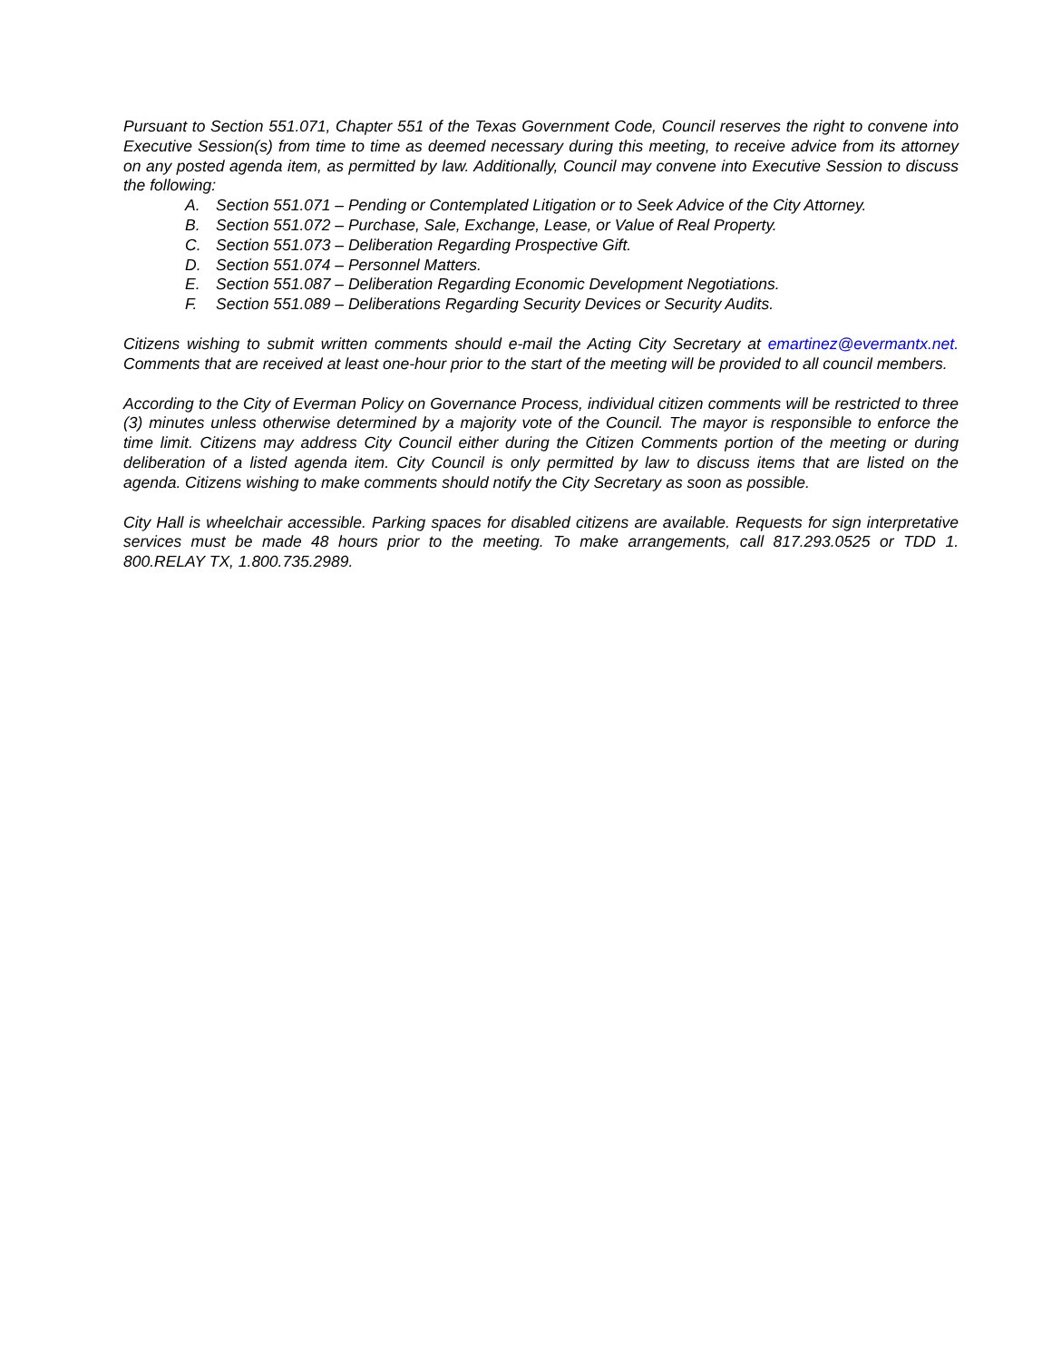Pursuant to Section 551.071, Chapter 551 of the Texas Government Code, Council reserves the right to convene into Executive Session(s) from time to time as deemed necessary during this meeting, to receive advice from its attorney on any posted agenda item, as permitted by law. Additionally, Council may convene into Executive Session to discuss the following:
A. Section 551.071 – Pending or Contemplated Litigation or to Seek Advice of the City Attorney.
B. Section 551.072 – Purchase, Sale, Exchange, Lease, or Value of Real Property.
C. Section 551.073 – Deliberation Regarding Prospective Gift.
D. Section 551.074 – Personnel Matters.
E. Section 551.087 – Deliberation Regarding Economic Development Negotiations.
F. Section 551.089 – Deliberations Regarding Security Devices or Security Audits.
Citizens wishing to submit written comments should e-mail the Acting City Secretary at emartinez@evermantx.net. Comments that are received at least one-hour prior to the start of the meeting will be provided to all council members.
According to the City of Everman Policy on Governance Process, individual citizen comments will be restricted to three (3) minutes unless otherwise determined by a majority vote of the Council. The mayor is responsible to enforce the time limit. Citizens may address City Council either during the Citizen Comments portion of the meeting or during deliberation of a listed agenda item. City Council is only permitted by law to discuss items that are listed on the agenda. Citizens wishing to make comments should notify the City Secretary as soon as possible.
City Hall is wheelchair accessible. Parking spaces for disabled citizens are available. Requests for sign interpretative services must be made 48 hours prior to the meeting. To make arrangements, call 817.293.0525 or TDD 1. 800.RELAY TX, 1.800.735.2989.